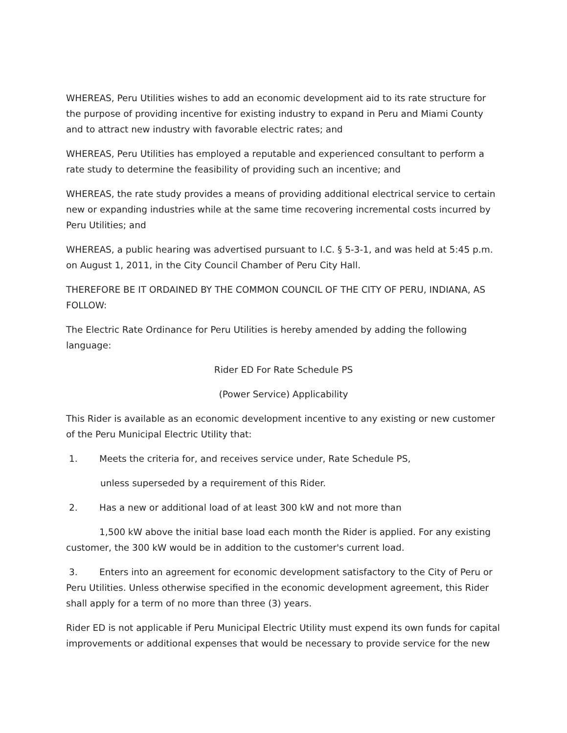WHEREAS, Peru Utilities wishes to add an economic development aid to its rate structure for the purpose of providing incentive for existing industry to expand in Peru and Miami County and to attract new industry with favorable electric rates; and
WHEREAS, Peru Utilities has employed a reputable and experienced consultant to perform a rate study to determine the feasibility of providing such an incentive; and
WHEREAS, the rate study provides a means of providing additional electrical service to certain new or expanding industries while at the same time recovering incremental costs incurred by Peru Utilities; and
WHEREAS, a public hearing was advertised pursuant to I.C. § 5-3-1, and was held at 5:45 p.m. on August 1, 2011, in the City Council Chamber of Peru City Hall.
THEREFORE BE IT ORDAINED BY THE COMMON COUNCIL OF THE CITY OF PERU, INDIANA, AS FOLLOW:
The Electric Rate Ordinance for Peru Utilities is hereby amended by adding the following language:
Rider ED For Rate Schedule PS
(Power Service) Applicability
This Rider is available as an economic development incentive to any existing or new customer of the Peru Municipal Electric Utility that:
1. Meets the criteria for, and receives service under, Rate Schedule PS,
unless superseded by a requirement of this Rider.
2. Has a new or additional load of at least 300 kW and not more than
1,500 kW above the initial base load each month the Rider is applied. For any existing customer, the 300 kW would be in addition to the customer's current load.
3. Enters into an agreement for economic development satisfactory to the City of Peru or Peru Utilities. Unless otherwise specified in the economic development agreement, this Rider shall apply for a term of no more than three (3) years.
Rider ED is not applicable if Peru Municipal Electric Utility must expend its own funds for capital improvements or additional expenses that would be necessary to provide service for the new